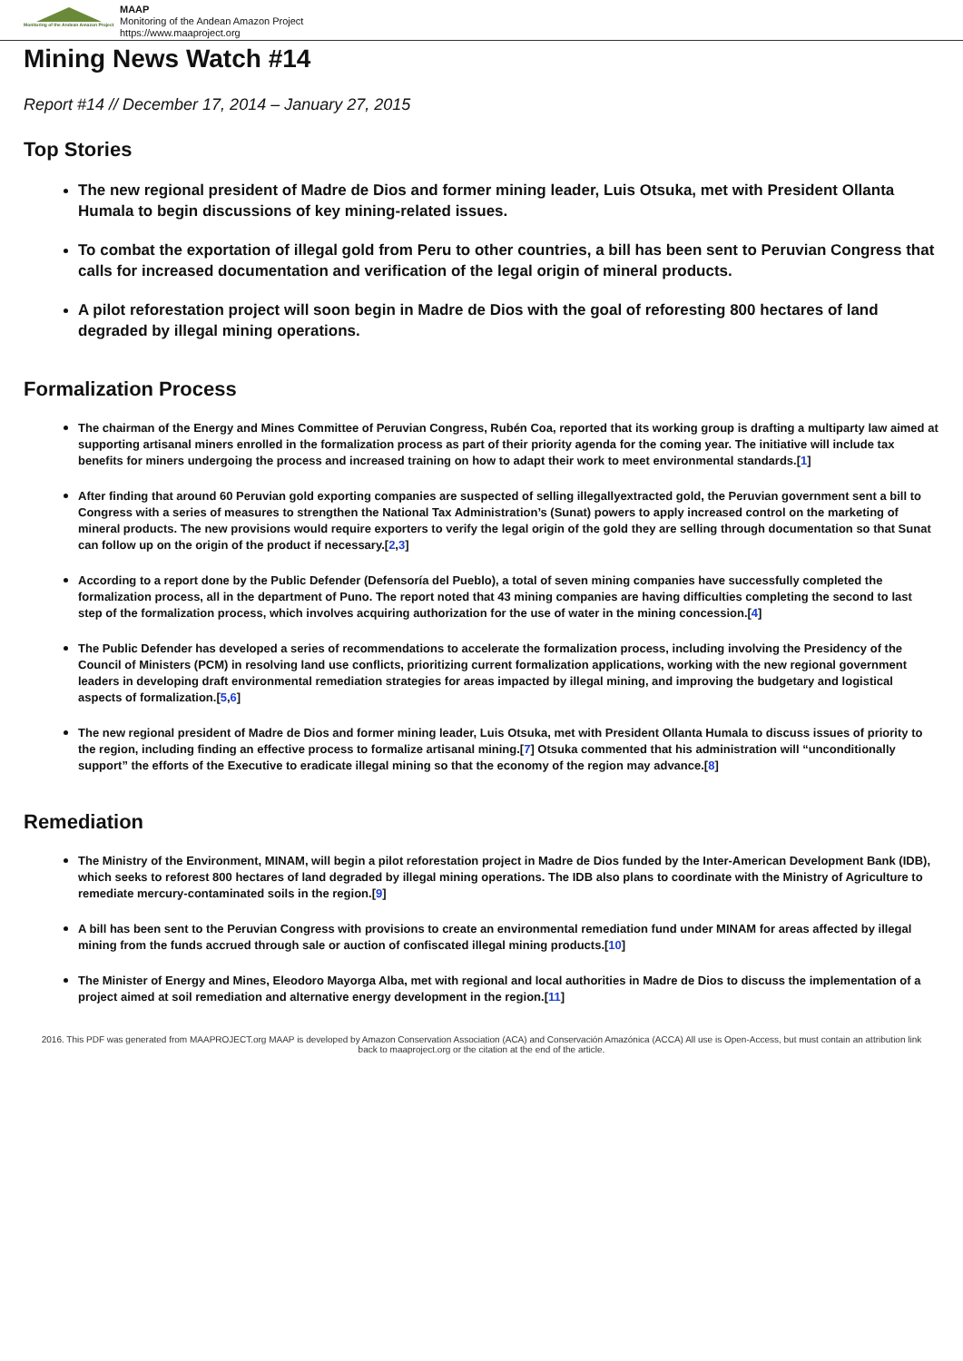Monitoring of the Andean Amazon Project
MAAP
Monitoring of the Andean Amazon Project
https://www.maaproject.org
Mining News Watch #14
Report #14 // December 17, 2014 – January 27, 2015
Top Stories
The new regional president of Madre de Dios and former mining leader, Luis Otsuka, met with President Ollanta Humala to begin discussions of key mining-related issues.
To combat the exportation of illegal gold from Peru to other countries, a bill has been sent to Peruvian Congress that calls for increased documentation and verification of the legal origin of mineral products.
A pilot reforestation project will soon begin in Madre de Dios with the goal of reforesting 800 hectares of land degraded by illegal mining operations.
Formalization Process
The chairman of the Energy and Mines Committee of Peruvian Congress, Rubén Coa, reported that its working group is drafting a multiparty law aimed at supporting artisanal miners enrolled in the formalization process as part of their priority agenda for the coming year. The initiative will include tax benefits for miners undergoing the process and increased training on how to adapt their work to meet environmental standards.[1]
After finding that around 60 Peruvian gold exporting companies are suspected of selling illegallyextracted gold, the Peruvian government sent a bill to Congress with a series of measures to strengthen the National Tax Administration’s (Sunat) powers to apply increased control on the marketing of mineral products. The new provisions would require exporters to verify the legal origin of the gold they are selling through documentation so that Sunat can follow up on the origin of the product if necessary.[2,3]
According to a report done by the Public Defender (Defensoría del Pueblo), a total of seven mining companies have successfully completed the formalization process, all in the department of Puno. The report noted that 43 mining companies are having difficulties completing the second to last step of the formalization process, which involves acquiring authorization for the use of water in the mining concession.[4]
The Public Defender has developed a series of recommendations to accelerate the formalization process, including involving the Presidency of the Council of Ministers (PCM) in resolving land use conflicts, prioritizing current formalization applications, working with the new regional government leaders in developing draft environmental remediation strategies for areas impacted by illegal mining, and improving the budgetary and logistical aspects of formalization.[5,6]
The new regional president of Madre de Dios and former mining leader, Luis Otsuka, met with President Ollanta Humala to discuss issues of priority to the region, including finding an effective process to formalize artisanal mining.[7] Otsuka commented that his administration will “unconditionally support” the efforts of the Executive to eradicate illegal mining so that the economy of the region may advance.[8]
Remediation
The Ministry of the Environment, MINAM, will begin a pilot reforestation project in Madre de Dios funded by the Inter-American Development Bank (IDB), which seeks to reforest 800 hectares of land degraded by illegal mining operations. The IDB also plans to coordinate with the Ministry of Agriculture to remediate mercury-contaminated soils in the region.[9]
A bill has been sent to the Peruvian Congress with provisions to create an environmental remediation fund under MINAM for areas affected by illegal mining from the funds accrued through sale or auction of confiscated illegal mining products.[10]
The Minister of Energy and Mines, Eleodoro Mayorga Alba, met with regional and local authorities in Madre de Dios to discuss the implementation of a project aimed at soil remediation and alternative energy development in the region.[11]
2016. This PDF was generated from MAAPROJECT.org MAAP is developed by Amazon Conservation Association (ACA) and Conservación Amazónica (ACCA) All use is Open-Access, but must contain an attribution link back to maaproject.org or the citation at the end of the article.